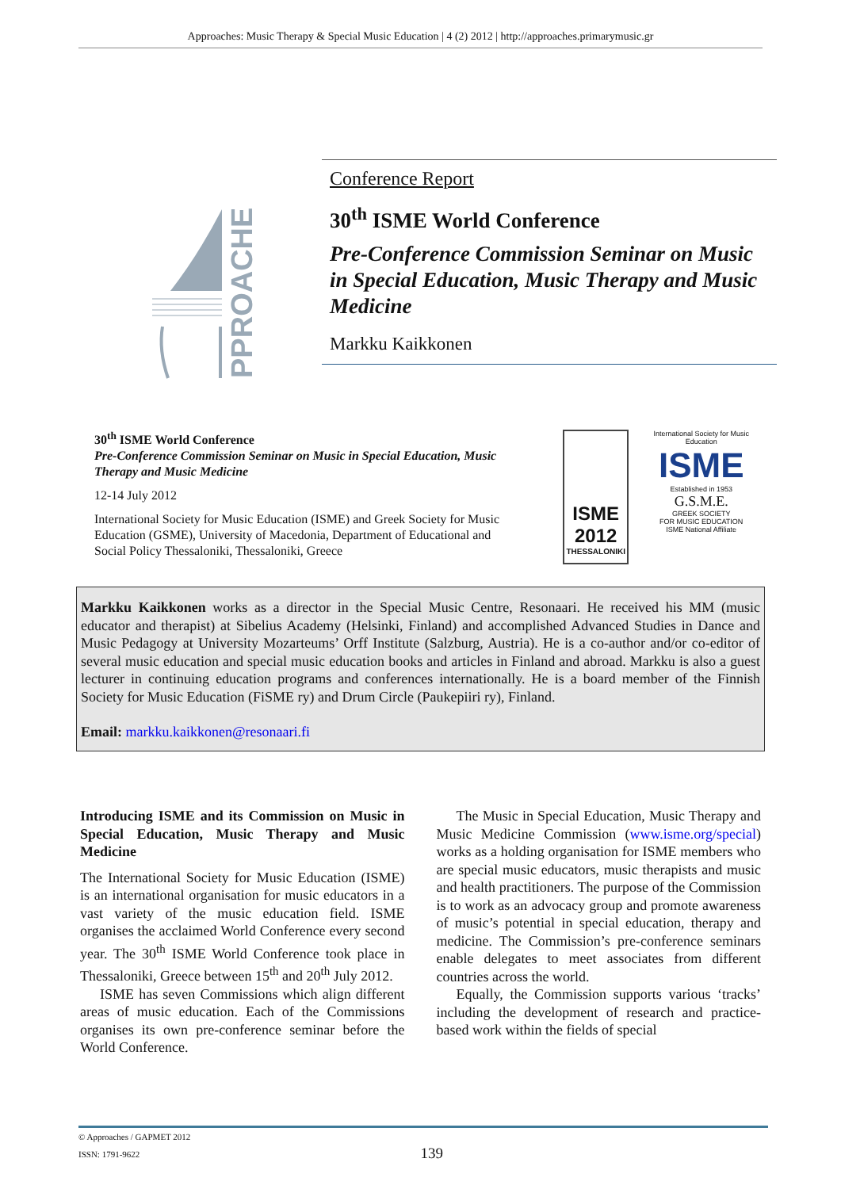Approaches: Music Therapy & Special Music Education | 4 (2) 2012 | http://approaches.primarymusic.gr
PPROACHES
Conference Report
30<sup>th</sup> ISME World Conference
Pre-Conference Commission Seminar on Music in Special Education, Music Therapy and Music Medicine
Markku Kaikkonen
30<sup>th</sup> ISME World Conference
Pre-Conference Commission Seminar on Music in Special Education, Music Therapy and Music Medicine
12-14 July 2012
International Society for Music Education (ISME) and Greek Society for Music Education (GSME), University of Macedonia, Department of Educational and Social Policy Thessaloniki, Thessaloniki, Greece
ISME 2012
THESSALONIKI
International Society for Music Education
ISME
Established in 1953
G.S.M.E.
GREEK SOCIETY
FOR MUSIC EDUCATION
ISME National Affiliate
Markku Kaikkonen works as a director in the Special Music Centre, Resonaari. He received his MM (music educator and therapist) at Sibelius Academy (Helsinki, Finland) and accomplished Advanced Studies in Dance and Music Pedagogy at University Mozarteums’ Orff Institute (Salzburg, Austria). He is a co-author and/or co-editor of several music education and special music education books and articles in Finland and abroad. Markku is also a guest lecturer in continuing education programs and conferences internationally. He is a board member of the Finnish Society for Music Education (FiSME ry) and Drum Circle (Paukepiiri ry), Finland.
Email: markku.kaikkonen@resonaari.fi
Introducing ISME and its Commission on Music in Special Education, Music Therapy and Music Medicine
The International Society for Music Education (ISME) is an international organisation for music educators in a vast variety of the music education field. ISME organises the acclaimed World Conference every second year. The 30<sup>th</sup> ISME World Conference took place in Thessaloniki, Greece between 15<sup>th</sup> and 20<sup>th</sup> July 2012.
ISME has seven Commissions which align different areas of music education. Each of the Commissions organises its own pre-conference seminar before the World Conference.
The Music in Special Education, Music Therapy and Music Medicine Commission (www.isme.org/special) works as a holding organisation for ISME members who are special music educators, music therapists and music and health practitioners. The purpose of the Commission is to work as an advocacy group and promote awareness of music’s potential in special education, therapy and medicine. The Commission’s pre-conference seminars enable delegates to meet associates from different countries across the world.
Equally, the Commission supports various ‘tracks’ including the development of research and practice-based work within the fields of special
© Approaches / GAPMET 2012
ISSN: 1791-9622 139